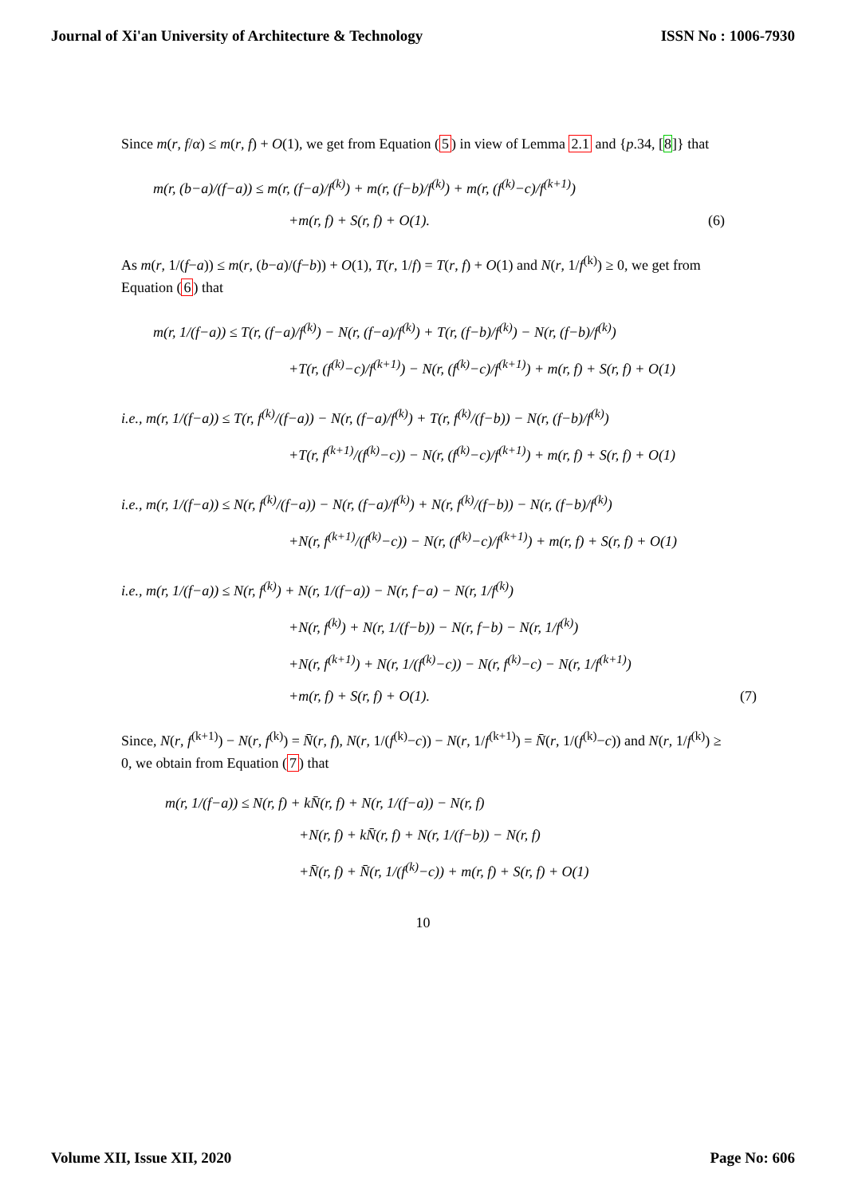Journal of Xi'an University of Architecture & Technology ISSN No : 1006-7930
Since m(r, f/α) ≤ m(r, f) + O(1), we get from Equation (5) in view of Lemma 2.1 and {p.34, [8]} that
m(r, (b−a)/(f−a)) ≤ m(r, (f−a)/f<sup>(k)</sup>) + m(r, (f−b)/f<sup>(k)</sup>) + m(r, (f<sup>(k)</sup>−c)/f<sup>(k+1)</sup>)
+m(r, f) + S(r, f) + O(1). (6)
As m(r, 1/(f−a)) ≤ m(r, (b−a)/(f−b)) + O(1), T(r, 1/f) = T(r, f) + O(1) and N(r, 1/f<sup>(k)</sup>) ≥ 0, we get from Equation (6) that
m(r, 1/(f−a)) ≤ T(r, (f−a)/f<sup>(k)</sup>) − N(r, (f−a)/f<sup>(k)</sup>) + T(r, (f−b)/f<sup>(k)</sup>) − N(r, (f−b)/f<sup>(k)</sup>)
+T(r, (f<sup>(k)</sup>−c)/f<sup>(k+1)</sup>) − N(r, (f<sup>(k)</sup>−c)/f<sup>(k+1)</sup>) + m(r, f) + S(r, f) + O(1)
i.e., m(r, 1/(f−a)) ≤ T(r, f<sup>(k)</sup>/(f−a)) − N(r, (f−a)/f<sup>(k)</sup>) + T(r, f<sup>(k)</sup>/(f−b)) − N(r, (f−b)/f<sup>(k)</sup>)
+T(r, f<sup>(k+1)</sup>/(f<sup>(k)</sup>−c)) − N(r, (f<sup>(k)</sup>−c)/f<sup>(k+1)</sup>) + m(r, f) + S(r, f) + O(1)
i.e., m(r, 1/(f−a)) ≤ N(r, f<sup>(k)</sup>/(f−a)) − N(r, (f−a)/f<sup>(k)</sup>) + N(r, f<sup>(k)</sup>/(f−b)) − N(r, (f−b)/f<sup>(k)</sup>)
+N(r, f<sup>(k+1)</sup>/(f<sup>(k)</sup>−c)) − N(r, (f<sup>(k)</sup>−c)/f<sup>(k+1)</sup>) + m(r, f) + S(r, f) + O(1)
i.e., m(r, 1/(f−a)) ≤ N(r, f<sup>(k)</sup>) + N(r, 1/(f−a)) − N(r, f−a) − N(r, 1/f<sup>(k)</sup>)
+N(r, f<sup>(k)</sup>) + N(r, 1/(f−b)) − N(r, f−b) − N(r, 1/f<sup>(k)</sup>)
+N(r, f<sup>(k+1)</sup>) + N(r, 1/(f<sup>(k)</sup>−c)) − N(r, f<sup>(k)</sup>−c) − N(r, 1/f<sup>(k+1)</sup>)
+m(r, f) + S(r, f) + O(1). (7)
Since, N(r, f<sup>(k+1)</sup>) − N(r, f<sup>(k)</sup>) = N̄(r, f), N(r, 1/(f<sup>(k)</sup>−c)) − N(r, 1/f<sup>(k+1)</sup>) = N̄(r, 1/(f<sup>(k)</sup>−c)) and N(r, 1/f<sup>(k)</sup>) ≥ 0, we obtain from Equation (7) that
m(r, 1/(f−a)) ≤ N(r, f) + kN̄(r, f) + N(r, 1/(f−a)) − N(r, f)
+N(r, f) + kN̄(r, f) + N(r, 1/(f−b)) − N(r, f)
+N̄(r, f) + N̄(r, 1/(f<sup>(k)</sup>−c)) + m(r, f) + S(r, f) + O(1)
10
Volume XII, Issue XII, 2020 Page No: 606